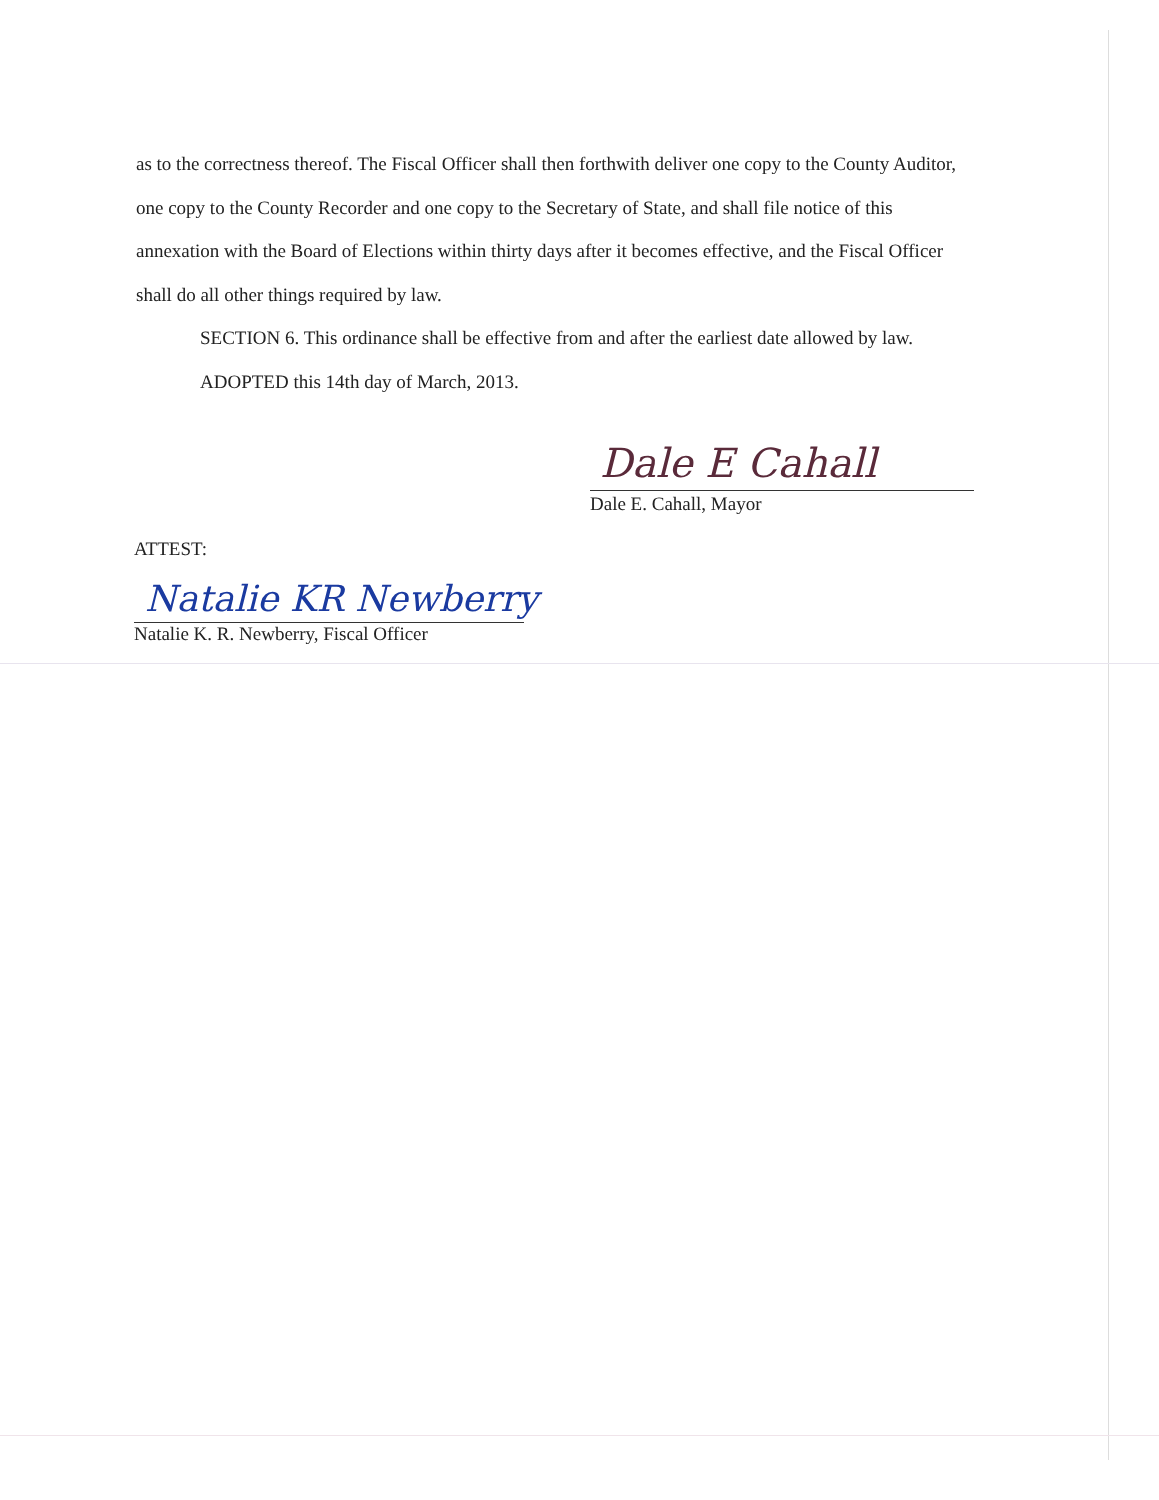as to the correctness thereof. The Fiscal Officer shall then forthwith deliver one copy to the County Auditor, one copy to the County Recorder and one copy to the Secretary of State, and shall file notice of this annexation with the Board of Elections within thirty days after it becomes effective, and the Fiscal Officer shall do all other things required by law.
SECTION 6. This ordinance shall be effective from and after the earliest date allowed by law.
ADOPTED this 14th day of March, 2013.
Dale E Cahall
Dale E. Cahall, Mayor
ATTEST:
Natalie KR Newberry
Natalie K. R. Newberry, Fiscal Officer